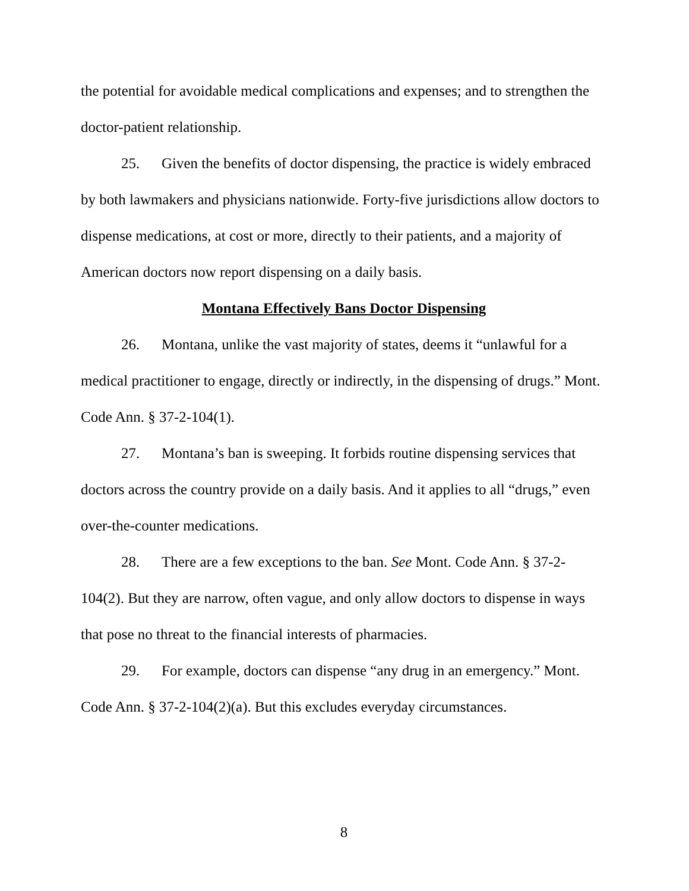the potential for avoidable medical complications and expenses; and to strengthen the doctor-patient relationship.
25. Given the benefits of doctor dispensing, the practice is widely embraced by both lawmakers and physicians nationwide. Forty-five jurisdictions allow doctors to dispense medications, at cost or more, directly to their patients, and a majority of American doctors now report dispensing on a daily basis.
Montana Effectively Bans Doctor Dispensing
26. Montana, unlike the vast majority of states, deems it “unlawful for a medical practitioner to engage, directly or indirectly, in the dispensing of drugs.” Mont. Code Ann. § 37-2-104(1).
27. Montana’s ban is sweeping. It forbids routine dispensing services that doctors across the country provide on a daily basis. And it applies to all “drugs,” even over-the-counter medications.
28. There are a few exceptions to the ban. See Mont. Code Ann. § 37-2-104(2). But they are narrow, often vague, and only allow doctors to dispense in ways that pose no threat to the financial interests of pharmacies.
29. For example, doctors can dispense “any drug in an emergency.” Mont. Code Ann. § 37-2-104(2)(a). But this excludes everyday circumstances.
8